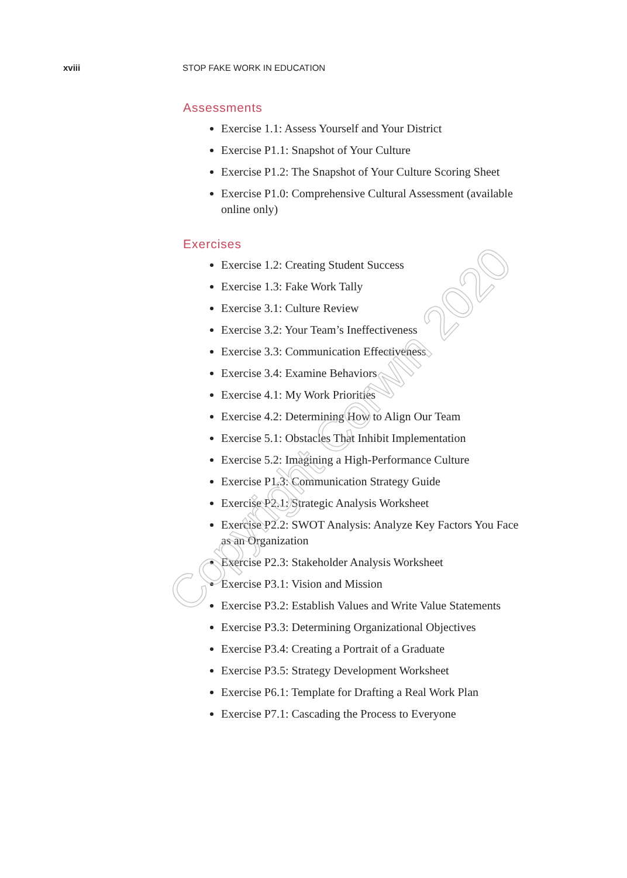xviii STOP FAKE WORK IN EDUCATION
Assessments
Exercise 1.1: Assess Yourself and Your District
Exercise P1.1: Snapshot of Your Culture
Exercise P1.2: The Snapshot of Your Culture Scoring Sheet
Exercise P1.0: Comprehensive Cultural Assessment (available online only)
Exercises
Exercise 1.2: Creating Student Success
Exercise 1.3: Fake Work Tally
Exercise 3.1: Culture Review
Exercise 3.2: Your Team’s Ineffectiveness
Exercise 3.3: Communication Effectiveness
Exercise 3.4: Examine Behaviors
Exercise 4.1: My Work Priorities
Exercise 4.2: Determining How to Align Our Team
Exercise 5.1: Obstacles That Inhibit Implementation
Exercise 5.2: Imagining a High-Performance Culture
Exercise P1.3: Communication Strategy Guide
Exercise P2.1: Strategic Analysis Worksheet
Exercise P2.2: SWOT Analysis: Analyze Key Factors You Face as an Organization
Exercise P2.3: Stakeholder Analysis Worksheet
Exercise P3.1: Vision and Mission
Exercise P3.2: Establish Values and Write Value Statements
Exercise P3.3: Determining Organizational Objectives
Exercise P3.4: Creating a Portrait of a Graduate
Exercise P3.5: Strategy Development Worksheet
Exercise P6.1: Template for Drafting a Real Work Plan
Exercise P7.1: Cascading the Process to Everyone
Copyright Corwin 2020